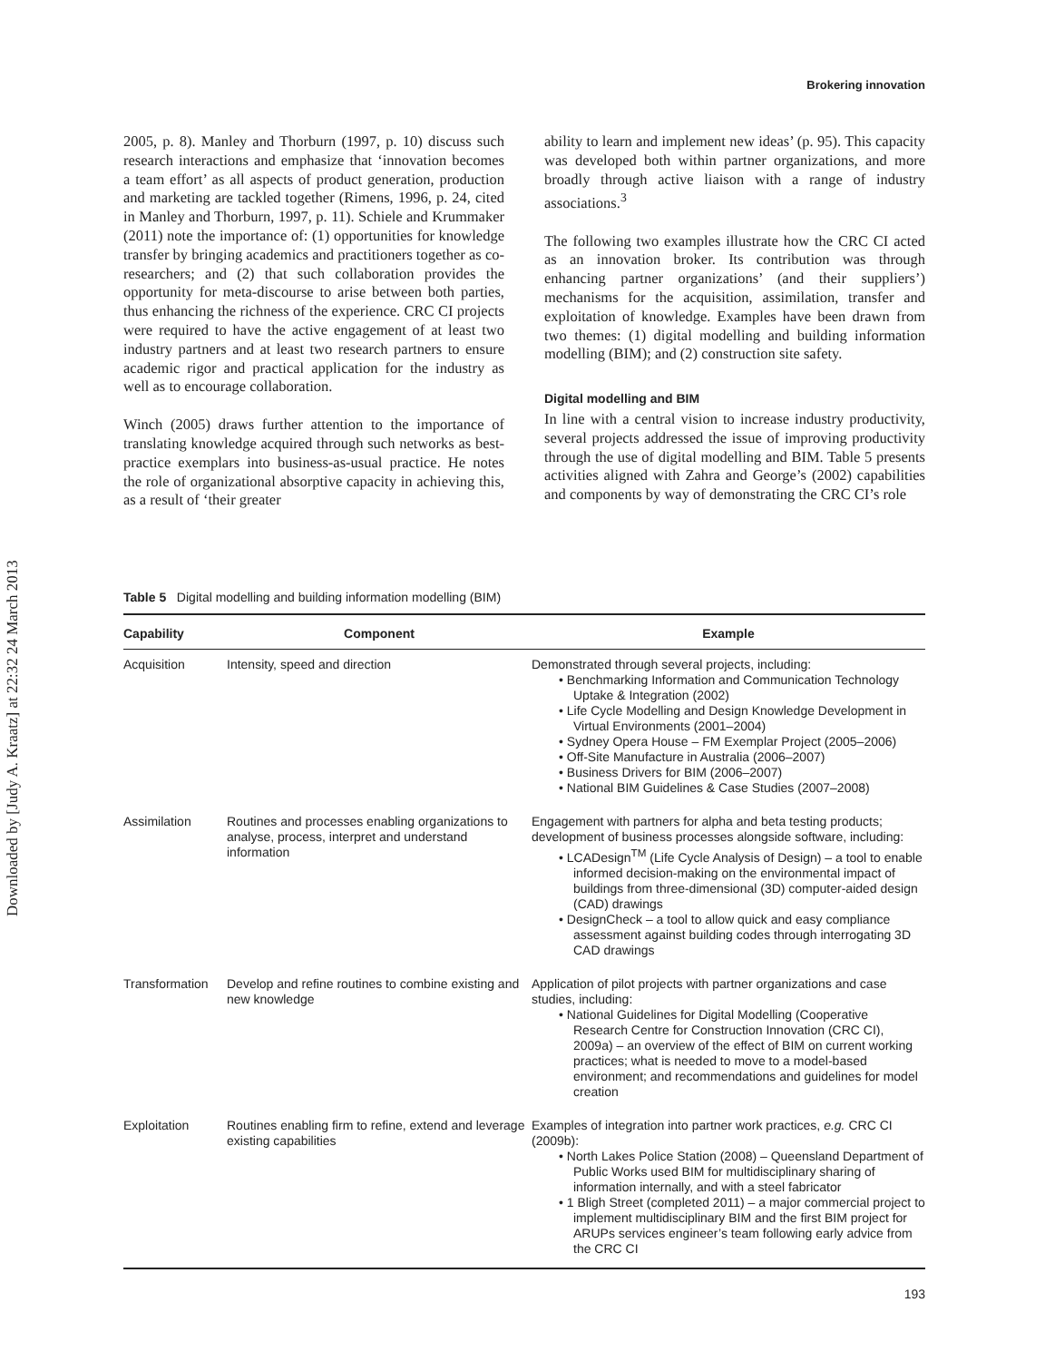Downloaded by [Judy A. Kraatz] at 22:32 24 March 2013
Brokering innovation
2005, p. 8). Manley and Thorburn (1997, p. 10) discuss such research interactions and emphasize that ‘innovation becomes a team effort’ as all aspects of product generation, production and marketing are tackled together (Rimens, 1996, p. 24, cited in Manley and Thorburn, 1997, p. 11). Schiele and Krummaker (2011) note the importance of: (1) opportunities for knowledge transfer by bringing academics and practitioners together as co-researchers; and (2) that such collaboration provides the opportunity for meta-discourse to arise between both parties, thus enhancing the richness of the experience. CRC CI projects were required to have the active engagement of at least two industry partners and at least two research partners to ensure academic rigor and practical application for the industry as well as to encourage collaboration.
Winch (2005) draws further attention to the importance of translating knowledge acquired through such networks as best-practice exemplars into business-as-usual practice. He notes the role of organizational absorptive capacity in achieving this, as a result of ‘their greater
ability to learn and implement new ideas’ (p. 95). This capacity was developed both within partner organizations, and more broadly through active liaison with a range of industry associations.<sup>3</sup>
The following two examples illustrate how the CRC CI acted as an innovation broker. Its contribution was through enhancing partner organizations’ (and their suppliers’) mechanisms for the acquisition, assimilation, transfer and exploitation of knowledge. Examples have been drawn from two themes: (1) digital modelling and building information modelling (BIM); and (2) construction site safety.
Digital modelling and BIM
In line with a central vision to increase industry productivity, several projects addressed the issue of improving productivity through the use of digital modelling and BIM. Table 5 presents activities aligned with Zahra and George’s (2002) capabilities and components by way of demonstrating the CRC CI’s role
Table 5 Digital modelling and building information modelling (BIM)
| Capability | Component | Example |
| --- | --- | --- |
| Acquisition | Intensity, speed and direction | Demonstrated through several projects, including: • Benchmarking Information and Communication Technology Uptake & Integration (2002) • Life Cycle Modelling and Design Knowledge Development in Virtual Environments (2001–2004) • Sydney Opera House – FM Exemplar Project (2005–2006) • Off-Site Manufacture in Australia (2006–2007) • Business Drivers for BIM (2006–2007) • National BIM Guidelines & Case Studies (2007–2008) |
| Assimilation | Routines and processes enabling organizations to analyse, process, interpret and understand information | Engagement with partners for alpha and beta testing products; development of business processes alongside software, including: • LCADesign<sup>TM</sup> (Life Cycle Analysis of Design) – a tool to enable informed decision-making on the environmental impact of buildings from three-dimensional (3D) computer-aided design (CAD) drawings • DesignCheck – a tool to allow quick and easy compliance assessment against building codes through interrogating 3D CAD drawings |
| Transformation | Develop and refine routines to combine existing and new knowledge | Application of pilot projects with partner organizations and case studies, including: • National Guidelines for Digital Modelling (Cooperative Research Centre for Construction Innovation (CRC CI), 2009a) – an overview of the effect of BIM on current working practices; what is needed to move to a model-based environment; and recommendations and guidelines for model creation |
| Exploitation | Routines enabling firm to refine, extend and leverage existing capabilities | Examples of integration into partner work practices, e.g. CRC CI (2009b): • North Lakes Police Station (2008) – Queensland Department of Public Works used BIM for multidisciplinary sharing of information internally, and with a steel fabricator • 1 Bligh Street (completed 2011) – a major commercial project to implement multidisciplinary BIM and the first BIM project for ARUPs services engineer’s team following early advice from the CRC CI |
193